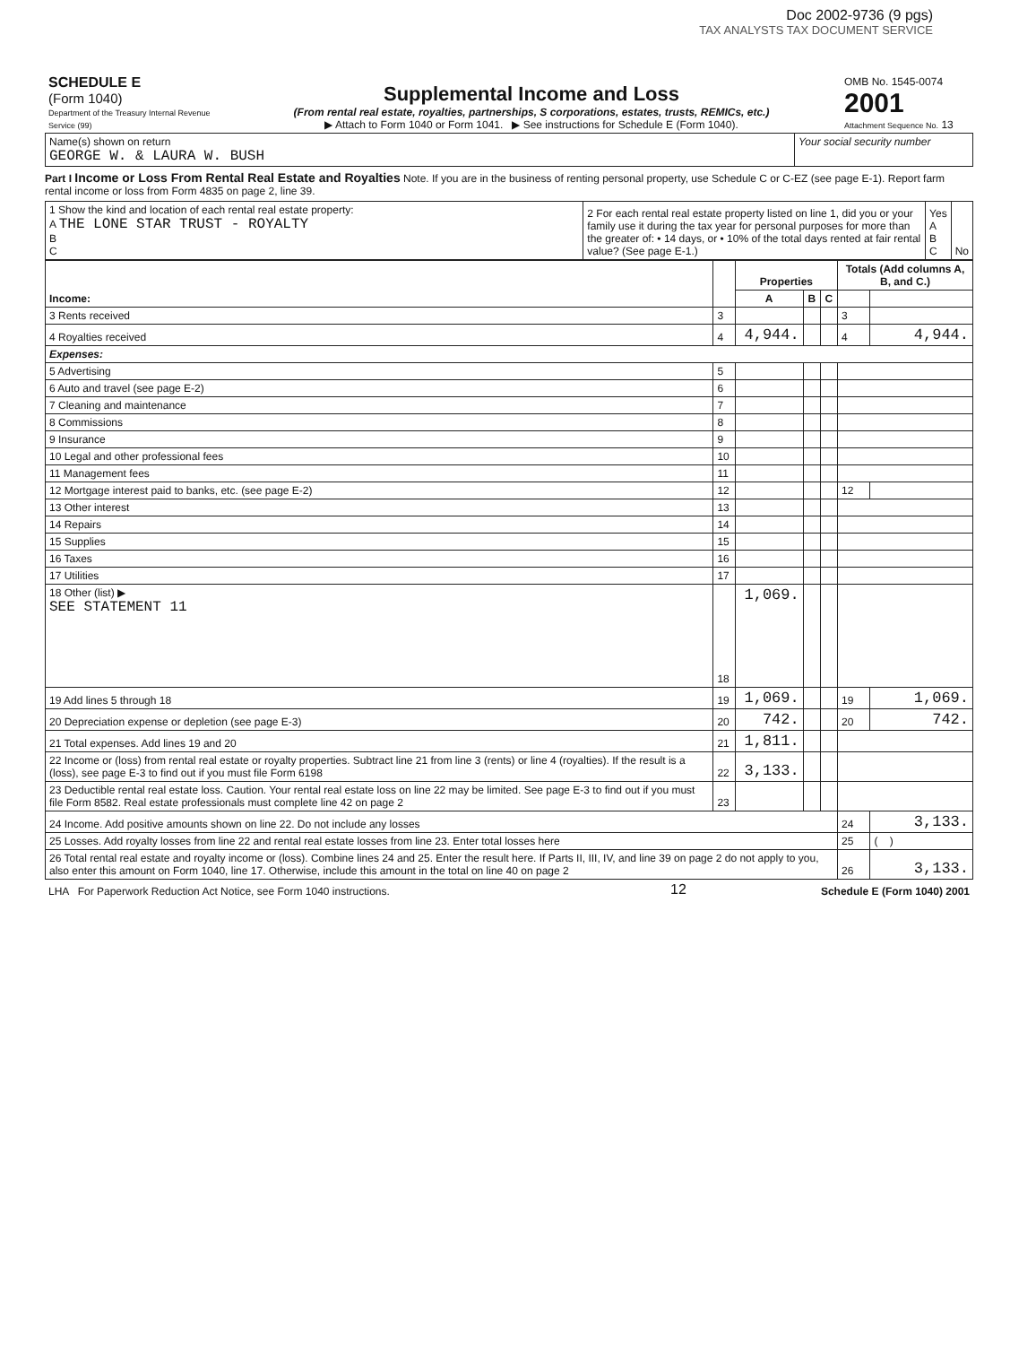Doc 2002-9736 (9 pgs)
TAX ANALYSTS TAX DOCUMENT SERVICE
| SCHEDULE E (Form 1040) Department of the Treasury Internal Revenue Service (99) | Supplemental Income and Loss (From rental real estate, royalties, partnerships, S corporations, estates, trusts, REMICs, etc.) ▶ Attach to Form 1040 or Form 1041. ▶ See instructions for Schedule E (Form 1040). | OMB No. 1545-0074 2001 Attachment Sequence No. 13 |
| Name(s) shown on return GEORGE W. & LAURA W. BUSH | Your social security number |
Part I Income or Loss From Rental Real Estate and Royalties Note. If you are in the business of renting personal property, use Schedule C or C-EZ (see page E-1). Report farm rental income or loss from Form 4835 on page 2, line 39.
| 1 Show the kind and location of each rental real estate property: A THE LONE STAR TRUST - ROYALTY B C | 2 For each rental real estate property listed on line 1, did you or your family use it during the tax year for personal purposes for more than the greater of: • 14 days, or • 10% of the total days rented at fair rental value? (See page E-1.) | Yes A B C | No |
| Income: | | Properties | | | Totals (Add columns A, B, and C.) | |
| --- | --- | --- | --- | --- | --- | --- |
| | | A | B | C | | |
| 3 Rents received | 3 | | | | 3 | |
| 4 Royalties received | 4 | 4,944. | | | 4 | 4,944. |
| Expenses: | | | | | | |
| 5 Advertising | 5 | | | | | |
| 6 Auto and travel (see page E-2) | 6 | | | | | |
| 7 Cleaning and maintenance | 7 | | | | | |
| 8 Commissions | 8 | | | | | |
| 9 Insurance | 9 | | | | | |
| 10 Legal and other professional fees | 10 | | | | | |
| 11 Management fees | 11 | | | | | |
| 12 Mortgage interest paid to banks, etc. (see page E-2) | 12 | | | | 12 | |
| 13 Other interest | 13 | | | | | |
| 14 Repairs | 14 | | | | | |
| 15 Supplies | 15 | | | | | |
| 16 Taxes | 16 | | | | | |
| 17 Utilities | 17 | | | | | |
| 18 Other (list) ▶ SEE STATEMENT 11 | 18 | 1,069. | | | | |
| 19 Add lines 5 through 18 | 19 | 1,069. | | | 19 | 1,069. |
| 20 Depreciation expense or depletion (see page E-3) | 20 | 742. | | | 20 | 742. |
| 21 Total expenses. Add lines 19 and 20 | 21 | 1,811. | | | | |
| 22 Income or (loss) from rental real estate or royalty properties. Subtract line 21 from line 3 (rents) or line 4 (royalties). If the result is a (loss), see page E-3 to find out if you must file Form 6198 | 22 | 3,133. | | | | |
| 23 Deductible rental real estate loss. Caution. Your rental real estate loss on line 22 may be limited. See page E-3 to find out if you must file Form 8582. Real estate professionals must complete line 42 on page 2 | 23 | | | | | |
| 24 Income. Add positive amounts shown on line 22. Do not include any losses | | | | | 24 | 3,133. |
| 25 Losses. Add royalty losses from line 22 and rental real estate losses from line 23. Enter total losses here | | | | | 25 | ( ) |
| 26 Total rental real estate and royalty income or (loss). Combine lines 24 and 25. Enter the result here. If Parts II, III, IV, and line 39 on page 2 do not apply to you, also enter this amount on Form 1040, line 17. Otherwise, include this amount in the total on line 40 on page 2 | | | | | 26 | 3,133. |
| LHA For Paperwork Reduction Act Notice, see Form 1040 instructions. | 12 | Schedule E (Form 1040) 2001 |